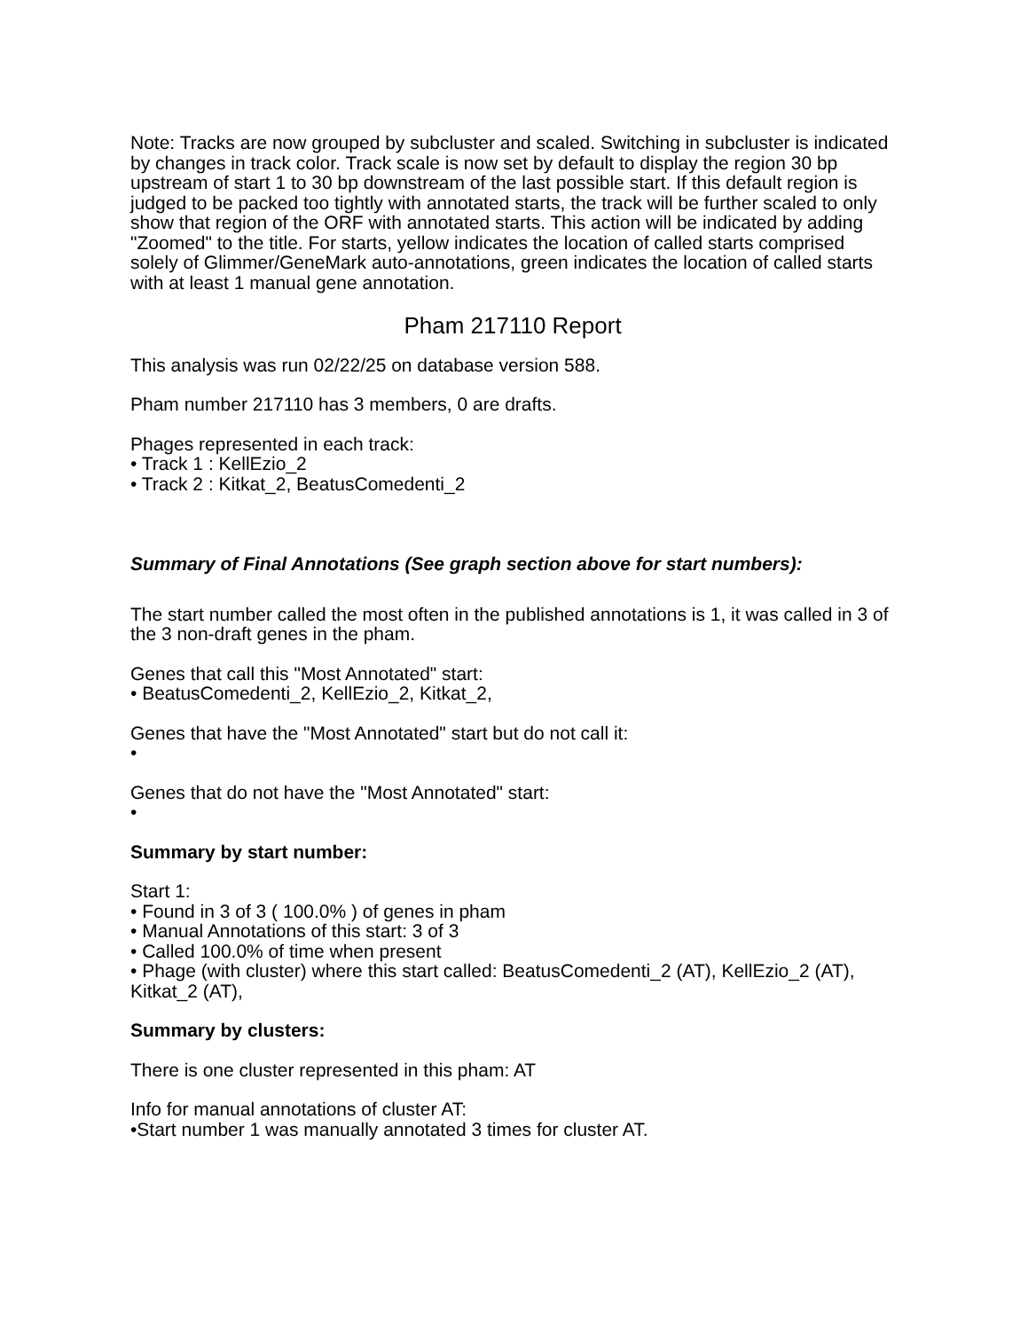Note: Tracks are now grouped by subcluster and scaled. Switching in subcluster is indicated by changes in track color. Track scale is now set by default to display the region 30 bp upstream of start 1 to 30 bp downstream of the last possible start. If this default region is judged to be packed too tightly with annotated starts, the track will be further scaled to only show that region of the ORF with annotated starts. This action will be indicated by adding "Zoomed" to the title. For starts, yellow indicates the location of called starts comprised solely of Glimmer/GeneMark auto-annotations, green indicates the location of called starts with at least 1 manual gene annotation.
Pham 217110 Report
This analysis was run 02/22/25 on database version 588.
Pham number 217110 has 3 members, 0 are drafts.
Phages represented in each track:
• Track 1 : KellEzio_2
• Track 2 : Kitkat_2, BeatusComedenti_2
Summary of Final Annotations (See graph section above for start numbers):
The start number called the most often in the published annotations is 1, it was called in 3 of the 3 non-draft genes in the pham.
Genes that call this "Most Annotated" start:
• BeatusComedenti_2, KellEzio_2, Kitkat_2,
Genes that have the "Most Annotated" start but do not call it:
•
Genes that do not have the "Most Annotated" start:
•
Summary by start number:
Start 1:
• Found in 3 of 3 ( 100.0% ) of genes in pham
• Manual Annotations of this start: 3 of 3
• Called 100.0% of time when present
• Phage (with cluster) where this start called: BeatusComedenti_2 (AT), KellEzio_2 (AT), Kitkat_2 (AT),
Summary by clusters:
There is one cluster represented in this pham: AT
Info for manual annotations of cluster AT:
•Start number 1 was manually annotated 3 times for cluster AT.